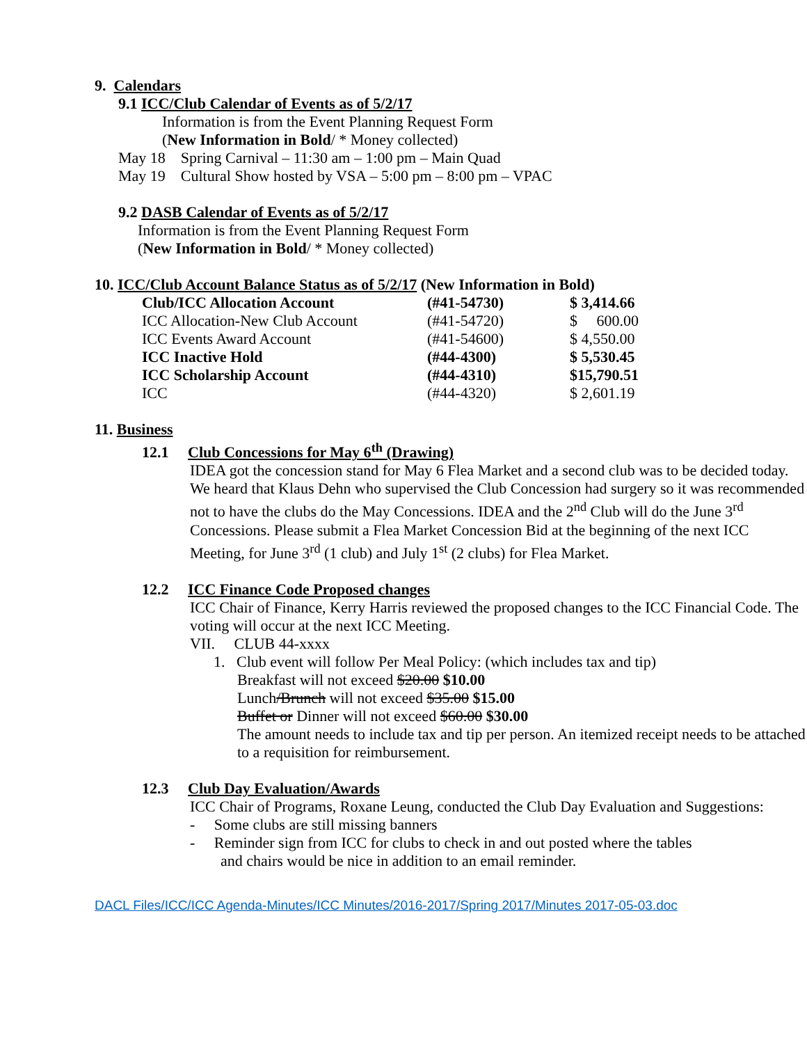9. Calendars
9.1 ICC/Club Calendar of Events as of 5/2/17
Information is from the Event Planning Request Form
(New Information in Bold/ * Money collected)
May 18 Spring Carnival – 11:30 am – 1:00 pm – Main Quad
May 19 Cultural Show hosted by VSA – 5:00 pm – 8:00 pm – VPAC
9.2 DASB Calendar of Events as of 5/2/17
Information is from the Event Planning Request Form
(New Information in Bold/ * Money collected)
10. ICC/Club Account Balance Status as of 5/2/17 (New Information in Bold)
| Club/ICC Allocation Account | (#41-54730) | $ 3,414.66 |
| ICC Allocation-New Club Account | (#41-54720) | $ 600.00 |
| ICC Events Award Account | (#41-54600) | $ 4,550.00 |
| ICC Inactive Hold | (#44-4300) | $ 5,530.45 |
| ICC Scholarship Account | (#44-4310) | $15,790.51 |
| ICC | (#44-4320) | $ 2,601.19 |
11. Business
12.1 Club Concessions for May 6<sup>th</sup> (Drawing)
IDEA got the concession stand for May 6 Flea Market and a second club was to be decided today. We heard that Klaus Dehn who supervised the Club Concession had surgery so it was recommended not to have the clubs do the May Concessions. IDEA and the 2<sup>nd</sup> Club will do the June 3<sup>rd</sup> Concessions. Please submit a Flea Market Concession Bid at the beginning of the next ICC Meeting, for June 3<sup>rd</sup> (1 club) and July 1<sup>st</sup> (2 clubs) for Flea Market.
12.2 ICC Finance Code Proposed changes
ICC Chair of Finance, Kerry Harris reviewed the proposed changes to the ICC Financial Code. The voting will occur at the next ICC Meeting.
VII. CLUB 44-xxxx
1. Club event will follow Per Meal Policy: (which includes tax and tip)
Breakfast will not exceed $20.00 $10.00
Lunch/Brunch will not exceed $35.00 $15.00
Buffet or Dinner will not exceed $60.00 $30.00
The amount needs to include tax and tip per person. An itemized receipt needs to be attached to a requisition for reimbursement.
12.3 Club Day Evaluation/Awards
ICC Chair of Programs, Roxane Leung, conducted the Club Day Evaluation and Suggestions:
- Some clubs are still missing banners
- Reminder sign from ICC for clubs to check in and out posted where the tables
and chairs would be nice in addition to an email reminder.
DACL Files/ICC/ICC Agenda-Minutes/ICC Minutes/2016-2017/Spring 2017/Minutes 2017-05-03.doc